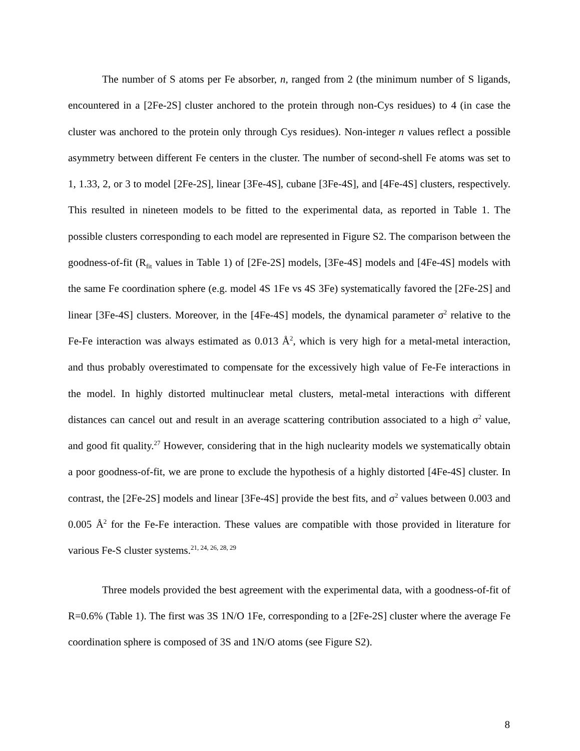The number of S atoms per Fe absorber, n, ranged from 2 (the minimum number of S ligands, encountered in a [2Fe-2S] cluster anchored to the protein through non-Cys residues) to 4 (in case the cluster was anchored to the protein only through Cys residues). Non-integer n values reflect a possible asymmetry between different Fe centers in the cluster. The number of second-shell Fe atoms was set to 1, 1.33, 2, or 3 to model [2Fe-2S], linear [3Fe-4S], cubane [3Fe-4S], and [4Fe-4S] clusters, respectively. This resulted in nineteen models to be fitted to the experimental data, as reported in Table 1. The possible clusters corresponding to each model are represented in Figure S2. The comparison between the goodness-of-fit (R<sub>fit</sub> values in Table 1) of [2Fe-2S] models, [3Fe-4S] models and [4Fe-4S] models with the same Fe coordination sphere (e.g. model 4S 1Fe vs 4S 3Fe) systematically favored the [2Fe-2S] and linear [3Fe-4S] clusters. Moreover, in the [4Fe-4S] models, the dynamical parameter σ<sup>2</sup> relative to the Fe-Fe interaction was always estimated as 0.013 Å<sup>2</sup>, which is very high for a metal-metal interaction, and thus probably overestimated to compensate for the excessively high value of Fe-Fe interactions in the model. In highly distorted multinuclear metal clusters, metal-metal interactions with different distances can cancel out and result in an average scattering contribution associated to a high σ<sup>2</sup> value, and good fit quality.<sup>27</sup> However, considering that in the high nuclearity models we systematically obtain a poor goodness-of-fit, we are prone to exclude the hypothesis of a highly distorted [4Fe-4S] cluster. In contrast, the [2Fe-2S] models and linear [3Fe-4S] provide the best fits, and σ<sup>2</sup> values between 0.003 and 0.005 Å<sup>2</sup> for the Fe-Fe interaction. These values are compatible with those provided in literature for various Fe-S cluster systems.<sup>21, 24, 26, 28, 29</sup>
Three models provided the best agreement with the experimental data, with a goodness-of-fit of R=0.6% (Table 1). The first was 3S 1N/O 1Fe, corresponding to a [2Fe-2S] cluster where the average Fe coordination sphere is composed of 3S and 1N/O atoms (see Figure S2).
8